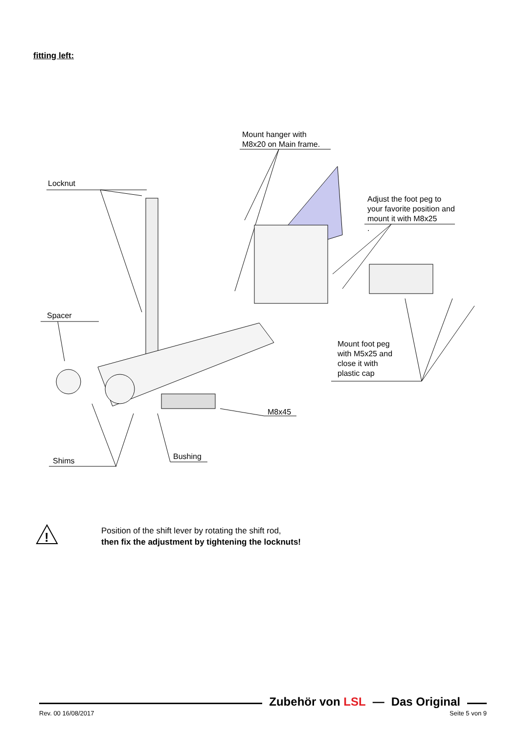fitting left:
Mount hanger with
M8x20 on Main frame.
Locknut
Adjust the foot peg to
your favorite position and
mount it with M8x25
.
Spacer
Mount foot peg
with M5x25 and
close it with
plastic cap
M8x45
Bushing
Shims
!
Position of the shift lever by rotating the shift rod,
then fix the adjustment by tightening the locknuts!
Zubehör von LSL — Das Original
Rev. 00 16/08/2017 Seite 5 von 9